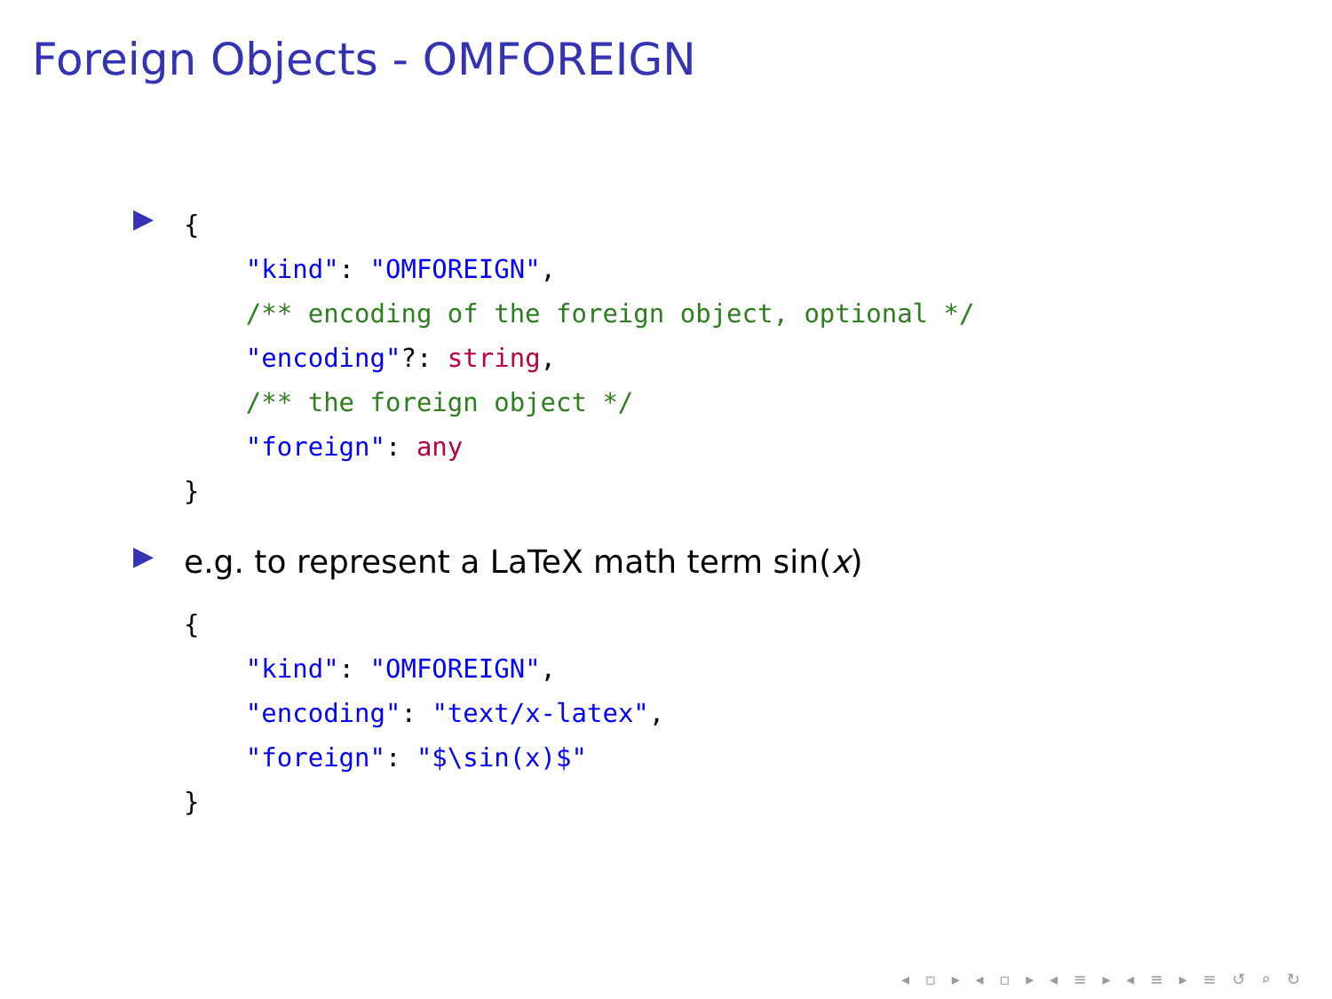Foreign Objects - OMFOREIGN
▶
{
    "kind": "OMFOREIGN",
    /** encoding of the foreign object, optional */
    "encoding"?: string,
    /** the foreign object */
    "foreign": any
}
▶
e.g. to represent a LaTeX math term sin(x)
{
    "kind": "OMFOREIGN",
    "encoding": "text/x-latex",
    "foreign": "$\sin(x)$"
}
◂ ▫ ▸ ◂ ▫ ▸ ◂ ≡ ▸ ◂ ≡ ▸ ≡ ↺ ⌕ ↻